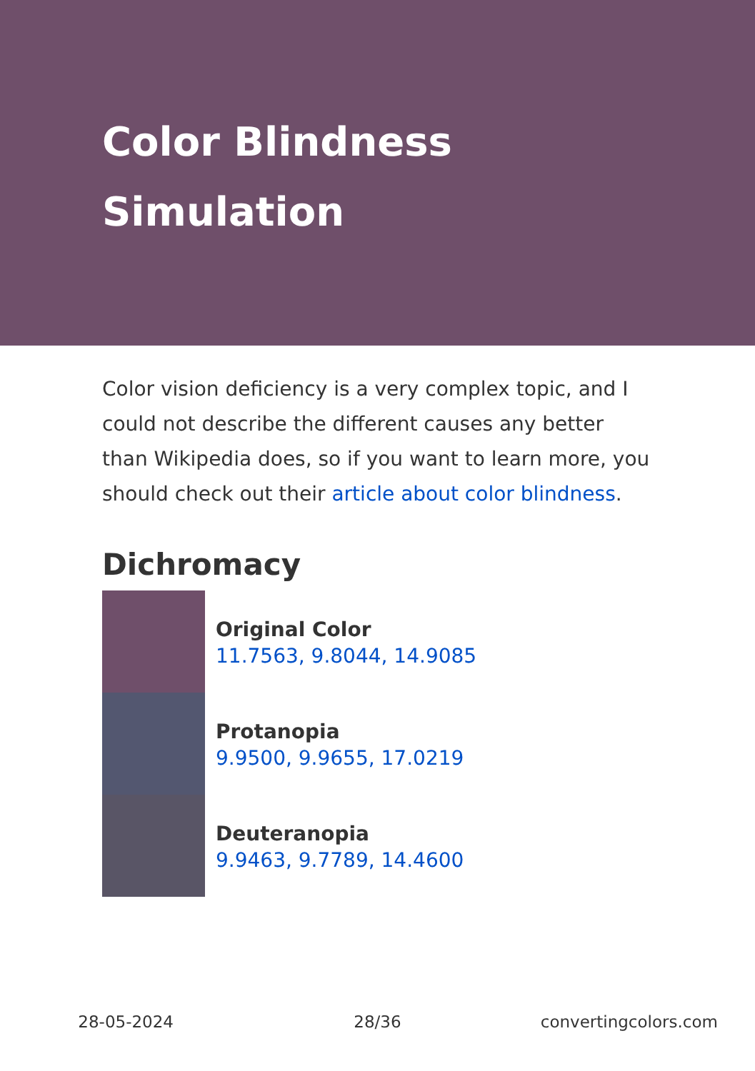Color Blindness Simulation
Color vision deficiency is a very complex topic, and I could not describe the different causes any better than Wikipedia does, so if you want to learn more, you should check out their article about color blindness.
Dichromacy
Original Color
11.7563, 9.8044, 14.9085
Protanopia
9.9500, 9.9655, 17.0219
Deuteranopia
9.9463, 9.7789, 14.4600
28-05-2024 28/36 convertingcolors.com